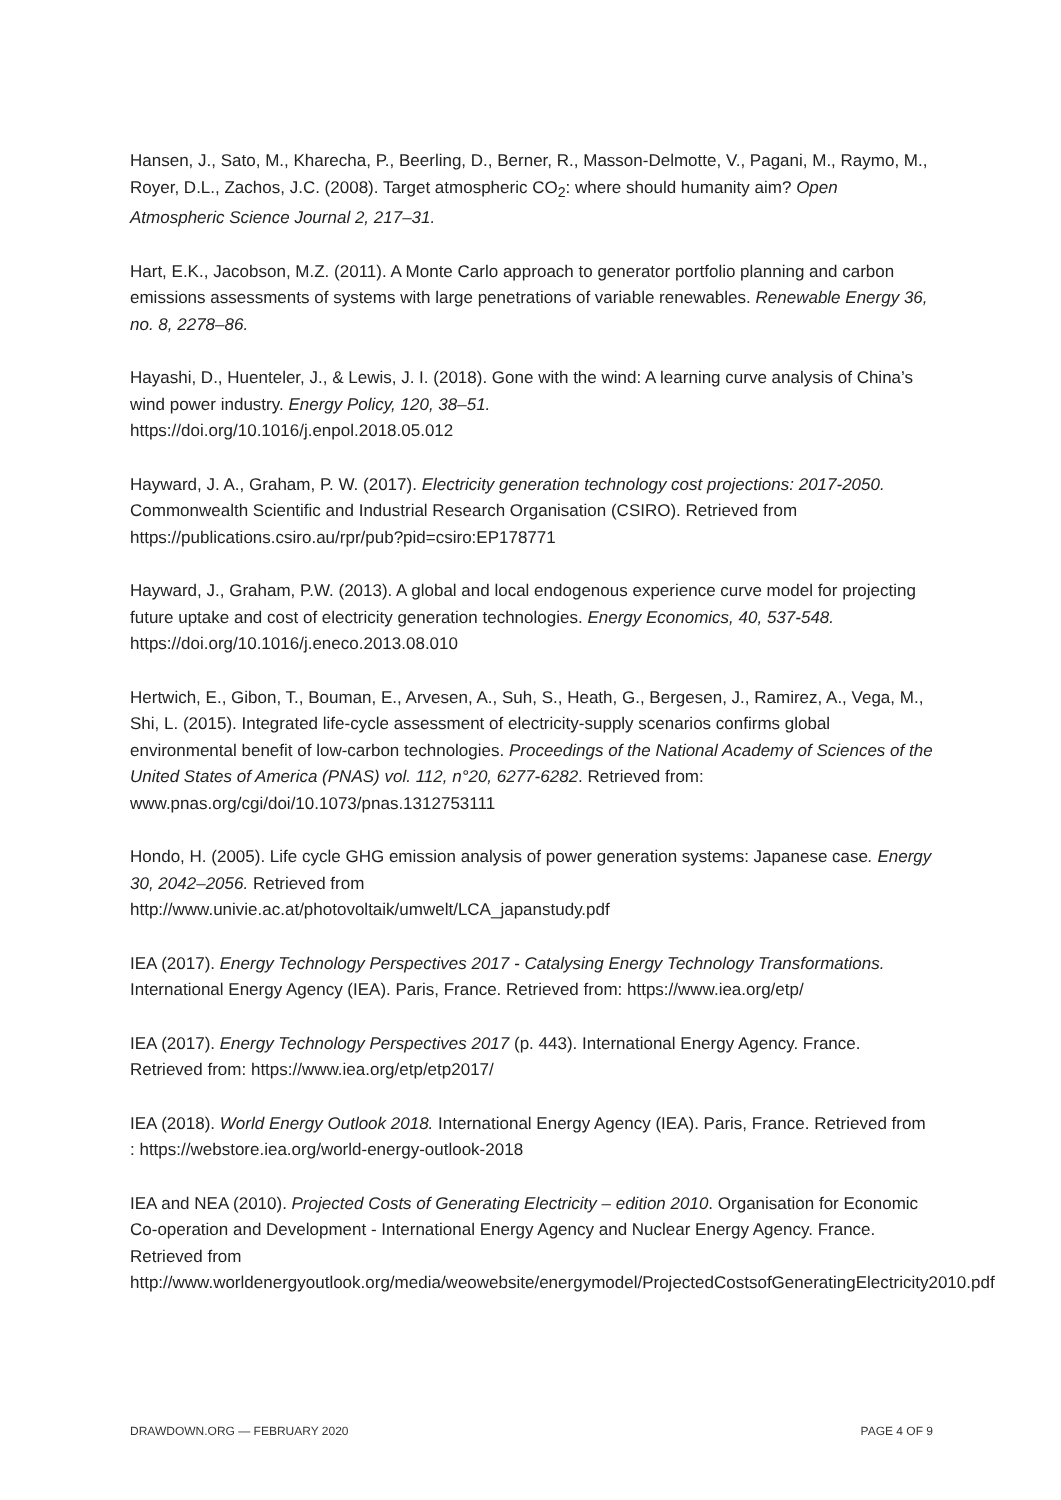Hansen, J., Sato, M., Kharecha, P., Beerling, D., Berner, R., Masson-Delmotte, V., Pagani, M., Raymo, M., Royer, D.L., Zachos, J.C. (2008). Target atmospheric CO<sub>2</sub>: where should humanity aim? Open Atmospheric Science Journal 2, 217–31.
Hart, E.K., Jacobson, M.Z. (2011). A Monte Carlo approach to generator portfolio planning and carbon emissions assessments of systems with large penetrations of variable renewables. Renewable Energy 36, no. 8, 2278–86.
Hayashi, D., Huenteler, J., & Lewis, J. I. (2018). Gone with the wind: A learning curve analysis of China’s wind power industry. Energy Policy, 120, 38–51.
https://doi.org/10.1016/j.enpol.2018.05.012
Hayward, J. A., Graham, P. W. (2017). Electricity generation technology cost projections: 2017-2050. Commonwealth Scientific and Industrial Research Organisation (CSIRO). Retrieved from https://publications.csiro.au/rpr/pub?pid=csiro:EP178771
Hayward, J., Graham, P.W. (2013). A global and local endogenous experience curve model for projecting future uptake and cost of electricity generation technologies. Energy Economics, 40, 537-548. https://doi.org/10.1016/j.eneco.2013.08.010
Hertwich, E., Gibon, T., Bouman, E., Arvesen, A., Suh, S., Heath, G., Bergesen, J., Ramirez, A., Vega, M., Shi, L. (2015). Integrated life-cycle assessment of electricity-supply scenarios confirms global environmental benefit of low-carbon technologies. Proceedings of the National Academy of Sciences of the United States of America (PNAS) vol. 112, n°20, 6277-6282. Retrieved from: www.pnas.org/cgi/doi/10.1073/pnas.1312753111
Hondo, H. (2005). Life cycle GHG emission analysis of power generation systems: Japanese case. Energy 30, 2042–2056. Retrieved from
http://www.univie.ac.at/photovoltaik/umwelt/LCA_japanstudy.pdf
IEA (2017). Energy Technology Perspectives 2017 - Catalysing Energy Technology Transformations. International Energy Agency (IEA). Paris, France. Retrieved from: https://www.iea.org/etp/
IEA (2017). Energy Technology Perspectives 2017 (p. 443). International Energy Agency. France. Retrieved from: https://www.iea.org/etp/etp2017/
IEA (2018). World Energy Outlook 2018. International Energy Agency (IEA). Paris, France. Retrieved from : https://webstore.iea.org/world-energy-outlook-2018
IEA and NEA (2010). Projected Costs of Generating Electricity – edition 2010. Organisation for Economic Co-operation and Development - International Energy Agency and Nuclear Energy Agency. France. Retrieved from
http://www.worldenergyoutlook.org/media/weowebsite/energymodel/ProjectedCostsofGeneratingElectricity2010.pdf
DRAWDOWN.ORG — FEBRUARY 2020 PAGE 4 OF 9